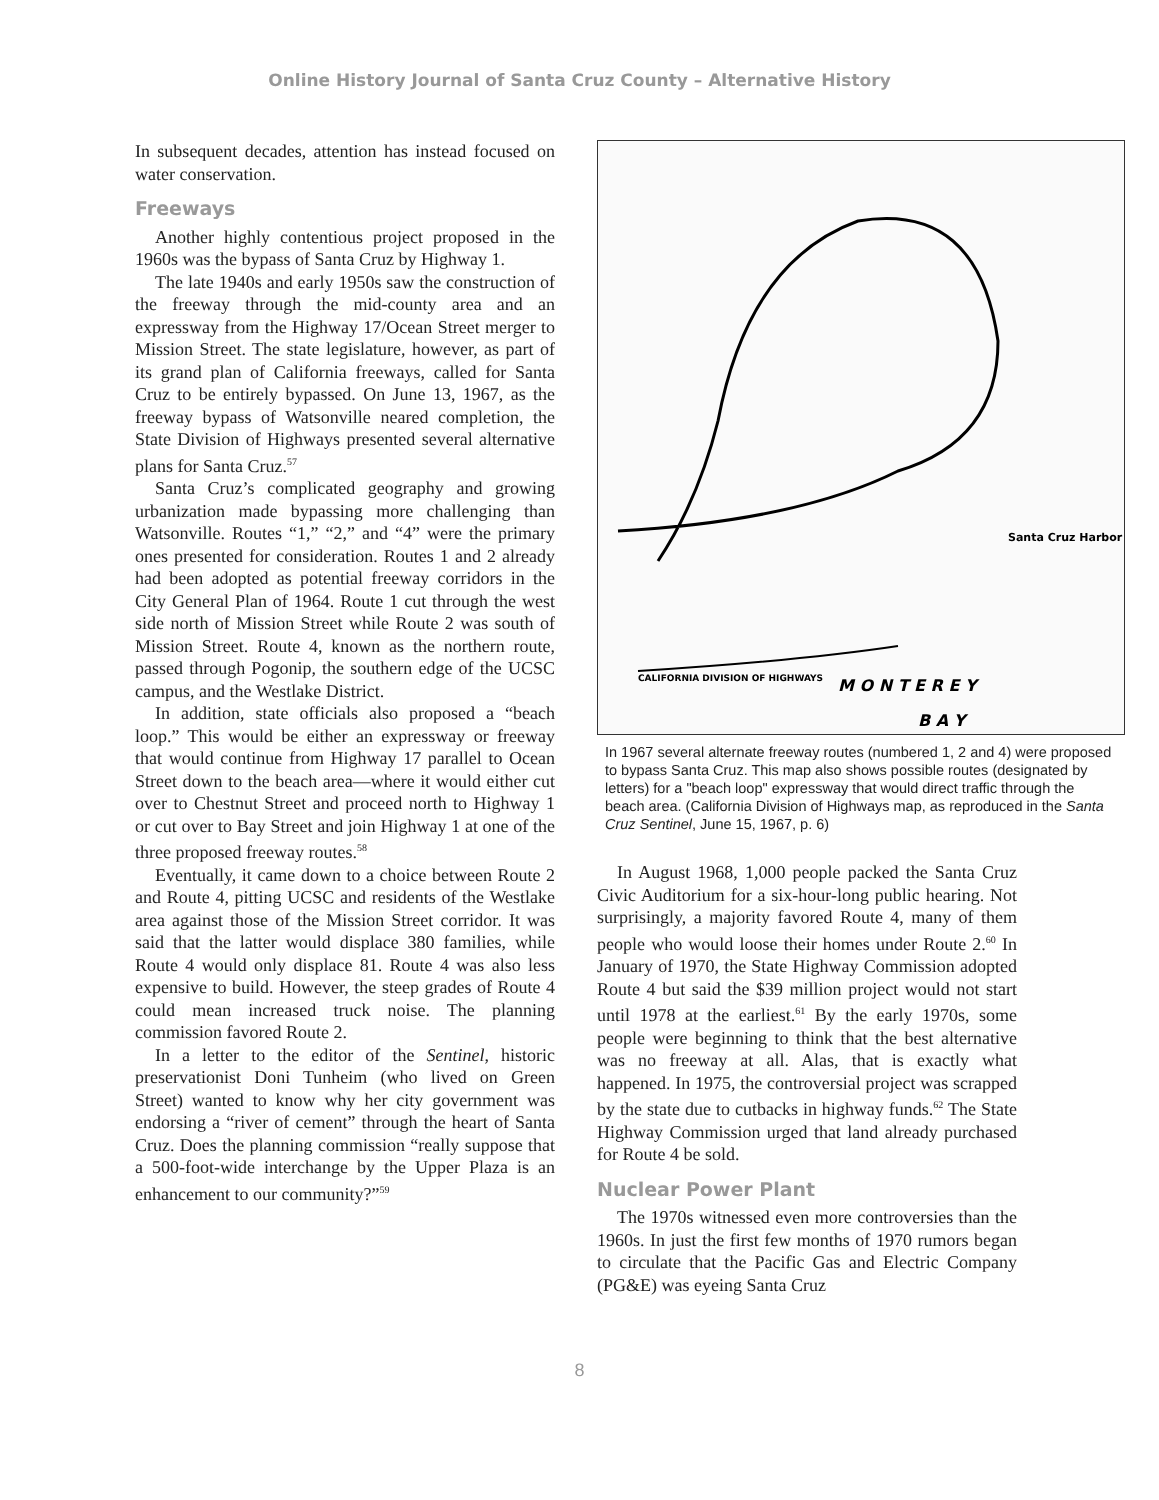Online History Journal of Santa Cruz County – Alternative History
In subsequent decades, attention has instead focused on water conservation.
Freeways
Another highly contentious project proposed in the 1960s was the bypass of Santa Cruz by Highway 1.
The late 1940s and early 1950s saw the construction of the freeway through the mid-county area and an expressway from the Highway 17/Ocean Street merger to Mission Street. The state legislature, however, as part of its grand plan of California freeways, called for Santa Cruz to be entirely bypassed. On June 13, 1967, as the freeway bypass of Watsonville neared completion, the State Division of Highways presented several alternative plans for Santa Cruz.<sup>57</sup>
Santa Cruz’s complicated geography and growing urbanization made bypassing more challenging than Watsonville. Routes “1,” “2,” and “4” were the primary ones presented for consideration. Routes 1 and 2 already had been adopted as potential freeway corridors in the City General Plan of 1964. Route 1 cut through the west side north of Mission Street while Route 2 was south of Mission Street. Route 4, known as the northern route, passed through Pogonip, the southern edge of the UCSC campus, and the Westlake District.
In addition, state officials also proposed a “beach loop.” This would be either an expressway or freeway that would continue from Highway 17 parallel to Ocean Street down to the beach area—where it would either cut over to Chestnut Street and proceed north to Highway 1 or cut over to Bay Street and join Highway 1 at one of the three proposed freeway routes.<sup>58</sup>
Eventually, it came down to a choice between Route 2 and Route 4, pitting UCSC and residents of the Westlake area against those of the Mission Street corridor. It was said that the latter would displace 380 families, while Route 4 would only displace 81. Route 4 was also less expensive to build. However, the steep grades of Route 4 could mean increased truck noise. The planning commission favored Route 2.
In a letter to the editor of the Sentinel, historic preservationist Doni Tunheim (who lived on Green Street) wanted to know why her city government was endorsing a “river of cement” through the heart of Santa Cruz. Does the planning commission “really suppose that a 500-foot-wide interchange by the Upper Plaza is an enhancement to our community?”<sup>59</sup>
M O N T E R E Y
B A Y
Santa Cruz Harbor
CALIFORNIA DIVISION OF HIGHWAYS
In 1967 several alternate freeway routes (numbered 1, 2 and 4) were proposed to bypass Santa Cruz. This map also shows possible routes (designated by letters) for a "beach loop" expressway that would direct traffic through the beach area. (California Division of Highways map, as reproduced in the Santa Cruz Sentinel, June 15, 1967, p. 6)
In August 1968, 1,000 people packed the Santa Cruz Civic Auditorium for a six-hour-long public hearing. Not surprisingly, a majority favored Route 4, many of them people who would loose their homes under Route 2.<sup>60</sup> In January of 1970, the State Highway Commission adopted Route 4 but said the $39 million project would not start until 1978 at the earliest.<sup>61</sup> By the early 1970s, some people were beginning to think that the best alternative was no freeway at all. Alas, that is exactly what happened. In 1975, the controversial project was scrapped by the state due to cutbacks in highway funds.<sup>62</sup> The State Highway Commission urged that land already purchased for Route 4 be sold.
Nuclear Power Plant
The 1970s witnessed even more controversies than the 1960s. In just the first few months of 1970 rumors began to circulate that the Pacific Gas and Electric Company (PG&E) was eyeing Santa Cruz
8